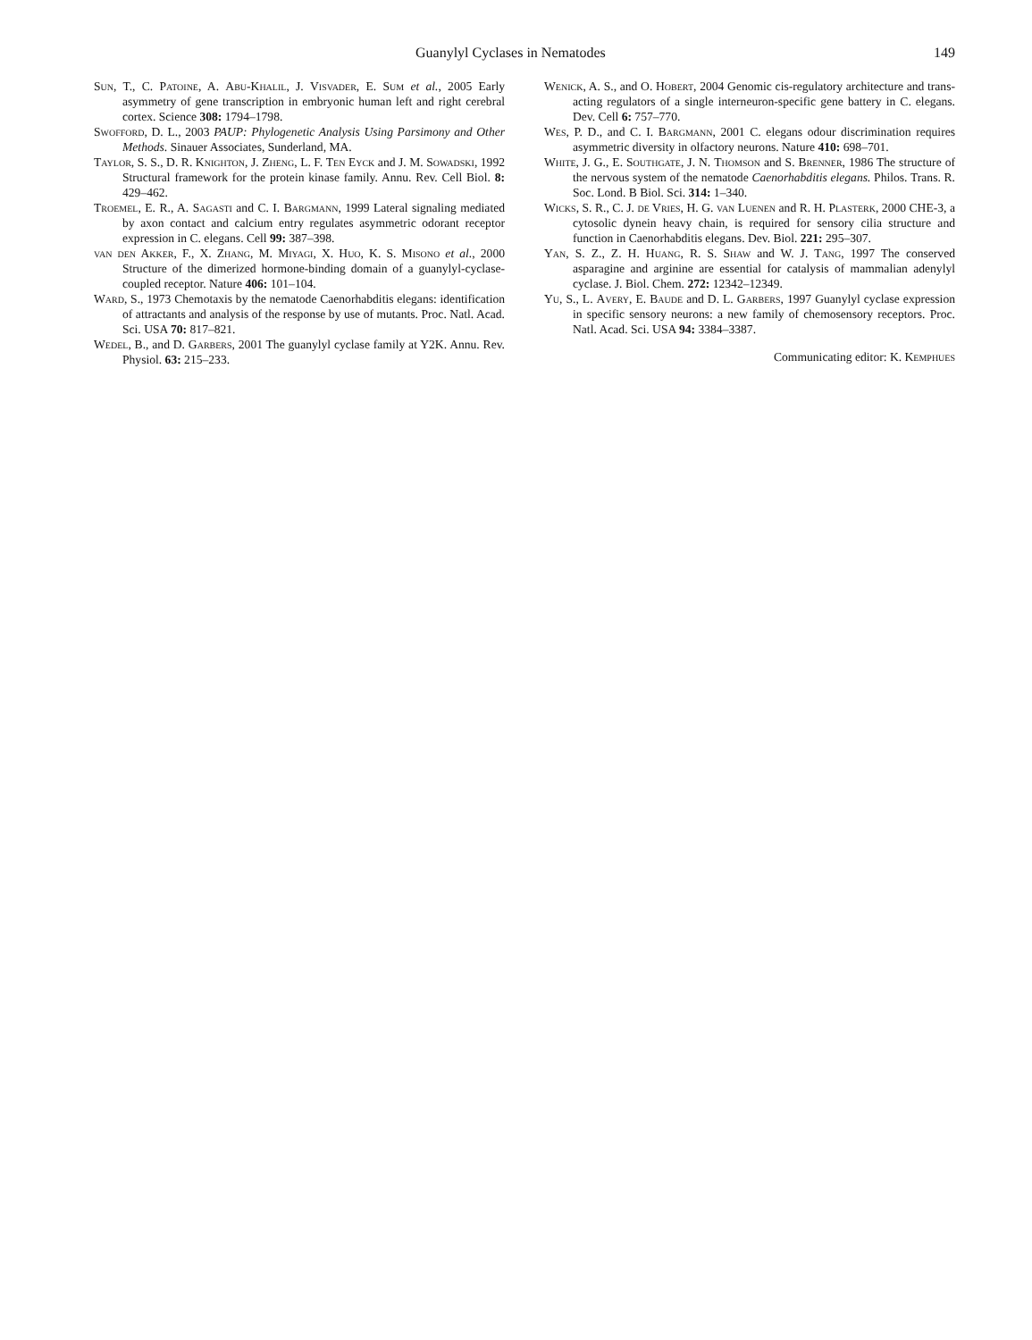Guanylyl Cyclases in Nematodes 149
Sun, T., C. Patoine, A. Abu-Khalil, J. Visvader, E. Sum et al., 2005 Early asymmetry of gene transcription in embryonic human left and right cerebral cortex. Science 308: 1794–1798.
Swofford, D. L., 2003 PAUP: Phylogenetic Analysis Using Parsimony and Other Methods. Sinauer Associates, Sunderland, MA.
Taylor, S. S., D. R. Knighton, J. Zheng, L. F. Ten Eyck and J. M. Sowadski, 1992 Structural framework for the protein kinase family. Annu. Rev. Cell Biol. 8: 429–462.
Troemel, E. R., A. Sagasti and C. I. Bargmann, 1999 Lateral signaling mediated by axon contact and calcium entry regulates asymmetric odorant receptor expression in C. elegans. Cell 99: 387–398.
van den Akker, F., X. Zhang, M. Miyagi, X. Huo, K. S. Misono et al., 2000 Structure of the dimerized hormone-binding domain of a guanylyl-cyclase-coupled receptor. Nature 406: 101–104.
Ward, S., 1973 Chemotaxis by the nematode Caenorhabditis elegans: identification of attractants and analysis of the response by use of mutants. Proc. Natl. Acad. Sci. USA 70: 817–821.
Wedel, B., and D. Garbers, 2001 The guanylyl cyclase family at Y2K. Annu. Rev. Physiol. 63: 215–233.
Wenick, A. S., and O. Hobert, 2004 Genomic cis-regulatory architecture and trans-acting regulators of a single interneuron-specific gene battery in C. elegans. Dev. Cell 6: 757–770.
Wes, P. D., and C. I. Bargmann, 2001 C. elegans odour discrimination requires asymmetric diversity in olfactory neurons. Nature 410: 698–701.
White, J. G., E. Southgate, J. N. Thomson and S. Brenner, 1986 The structure of the nervous system of the nematode Caenorhabditis elegans. Philos. Trans. R. Soc. Lond. B Biol. Sci. 314: 1–340.
Wicks, S. R., C. J. de Vries, H. G. van Luenen and R. H. Plasterk, 2000 CHE-3, a cytosolic dynein heavy chain, is required for sensory cilia structure and function in Caenorhabditis elegans. Dev. Biol. 221: 295–307.
Yan, S. Z., Z. H. Huang, R. S. Shaw and W. J. Tang, 1997 The conserved asparagine and arginine are essential for catalysis of mammalian adenylyl cyclase. J. Biol. Chem. 272: 12342–12349.
Yu, S., L. Avery, E. Baude and D. L. Garbers, 1997 Guanylyl cyclase expression in specific sensory neurons: a new family of chemosensory receptors. Proc. Natl. Acad. Sci. USA 94: 3384–3387.
Communicating editor: K. Kemphues